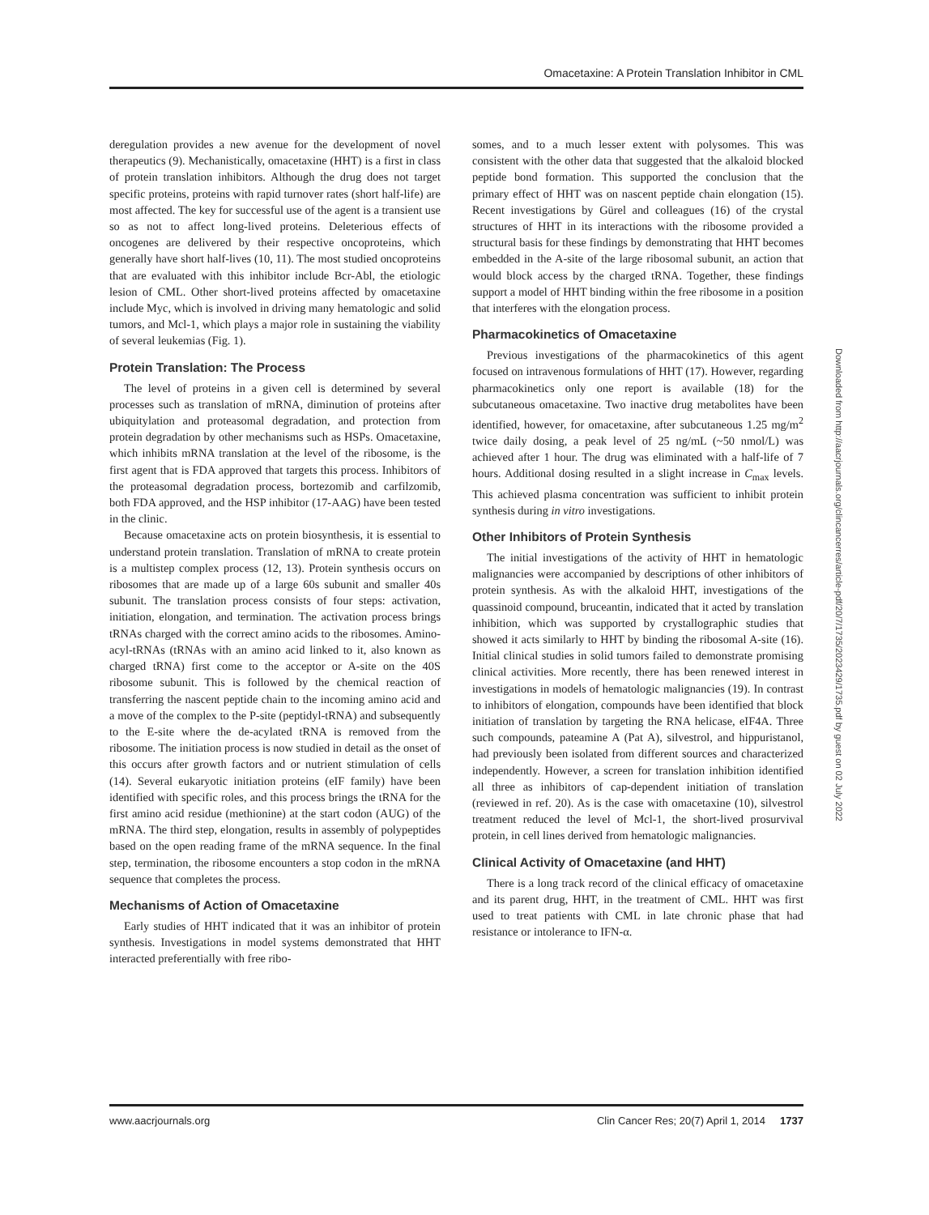Omacetaxine: A Protein Translation Inhibitor in CML
deregulation provides a new avenue for the development of novel therapeutics (9). Mechanistically, omacetaxine (HHT) is a first in class of protein translation inhibitors. Although the drug does not target specific proteins, proteins with rapid turnover rates (short half-life) are most affected. The key for successful use of the agent is a transient use so as not to affect long-lived proteins. Deleterious effects of oncogenes are delivered by their respective oncoproteins, which generally have short half-lives (10, 11). The most studied oncoproteins that are evaluated with this inhibitor include Bcr-Abl, the etiologic lesion of CML. Other short-lived proteins affected by omacetaxine include Myc, which is involved in driving many hematologic and solid tumors, and Mcl-1, which plays a major role in sustaining the viability of several leukemias (Fig. 1).
Protein Translation: The Process
The level of proteins in a given cell is determined by several processes such as translation of mRNA, diminution of proteins after ubiquitylation and proteasomal degradation, and protection from protein degradation by other mechanisms such as HSPs. Omacetaxine, which inhibits mRNA translation at the level of the ribosome, is the first agent that is FDA approved that targets this process. Inhibitors of the proteasomal degradation process, bortezomib and carfilzomib, both FDA approved, and the HSP inhibitor (17-AAG) have been tested in the clinic.
Because omacetaxine acts on protein biosynthesis, it is essential to understand protein translation. Translation of mRNA to create protein is a multistep complex process (12, 13). Protein synthesis occurs on ribosomes that are made up of a large 60s subunit and smaller 40s subunit. The translation process consists of four steps: activation, initiation, elongation, and termination. The activation process brings tRNAs charged with the correct amino acids to the ribosomes. Amino-acyl-tRNAs (tRNAs with an amino acid linked to it, also known as charged tRNA) first come to the acceptor or A-site on the 40S ribosome subunit. This is followed by the chemical reaction of transferring the nascent peptide chain to the incoming amino acid and a move of the complex to the P-site (peptidyl-tRNA) and subsequently to the E-site where the de-acylated tRNA is removed from the ribosome. The initiation process is now studied in detail as the onset of this occurs after growth factors and or nutrient stimulation of cells (14). Several eukaryotic initiation proteins (eIF family) have been identified with specific roles, and this process brings the tRNA for the first amino acid residue (methionine) at the start codon (AUG) of the mRNA. The third step, elongation, results in assembly of polypeptides based on the open reading frame of the mRNA sequence. In the final step, termination, the ribosome encounters a stop codon in the mRNA sequence that completes the process.
Mechanisms of Action of Omacetaxine
Early studies of HHT indicated that it was an inhibitor of protein synthesis. Investigations in model systems demonstrated that HHT interacted preferentially with free ribo-
somes, and to a much lesser extent with polysomes. This was consistent with the other data that suggested that the alkaloid blocked peptide bond formation. This supported the conclusion that the primary effect of HHT was on nascent peptide chain elongation (15). Recent investigations by Gürel and colleagues (16) of the crystal structures of HHT in its interactions with the ribosome provided a structural basis for these findings by demonstrating that HHT becomes embedded in the A-site of the large ribosomal subunit, an action that would block access by the charged tRNA. Together, these findings support a model of HHT binding within the free ribosome in a position that interferes with the elongation process.
Pharmacokinetics of Omacetaxine
Previous investigations of the pharmacokinetics of this agent focused on intravenous formulations of HHT (17). However, regarding pharmacokinetics only one report is available (18) for the subcutaneous omacetaxine. Two inactive drug metabolites have been identified, however, for omacetaxine, after subcutaneous 1.25 mg/m<sup>2</sup> twice daily dosing, a peak level of 25 ng/mL (~50 nmol/L) was achieved after 1 hour. The drug was eliminated with a half-life of 7 hours. Additional dosing resulted in a slight increase in C<sub>max</sub> levels. This achieved plasma concentration was sufficient to inhibit protein synthesis during in vitro investigations.
Other Inhibitors of Protein Synthesis
The initial investigations of the activity of HHT in hematologic malignancies were accompanied by descriptions of other inhibitors of protein synthesis. As with the alkaloid HHT, investigations of the quassinoid compound, bruceantin, indicated that it acted by translation inhibition, which was supported by crystallographic studies that showed it acts similarly to HHT by binding the ribosomal A-site (16). Initial clinical studies in solid tumors failed to demonstrate promising clinical activities. More recently, there has been renewed interest in investigations in models of hematologic malignancies (19). In contrast to inhibitors of elongation, compounds have been identified that block initiation of translation by targeting the RNA helicase, eIF4A. Three such compounds, pateamine A (Pat A), silvestrol, and hippuristanol, had previously been isolated from different sources and characterized independently. However, a screen for translation inhibition identified all three as inhibitors of cap-dependent initiation of translation (reviewed in ref. 20). As is the case with omacetaxine (10), silvestrol treatment reduced the level of Mcl-1, the short-lived prosurvival protein, in cell lines derived from hematologic malignancies.
Clinical Activity of Omacetaxine (and HHT)
There is a long track record of the clinical efficacy of omacetaxine and its parent drug, HHT, in the treatment of CML. HHT was first used to treat patients with CML in late chronic phase that had resistance or intolerance to IFN-α.
Downloaded from http://aacrjournals.org/clincancerres/article-pdf/20/7/1735/2023429/1735.pdf by guest on 02 July 2022
www.aacrjournals.org Clin Cancer Res; 20(7) April 1, 2014 1737